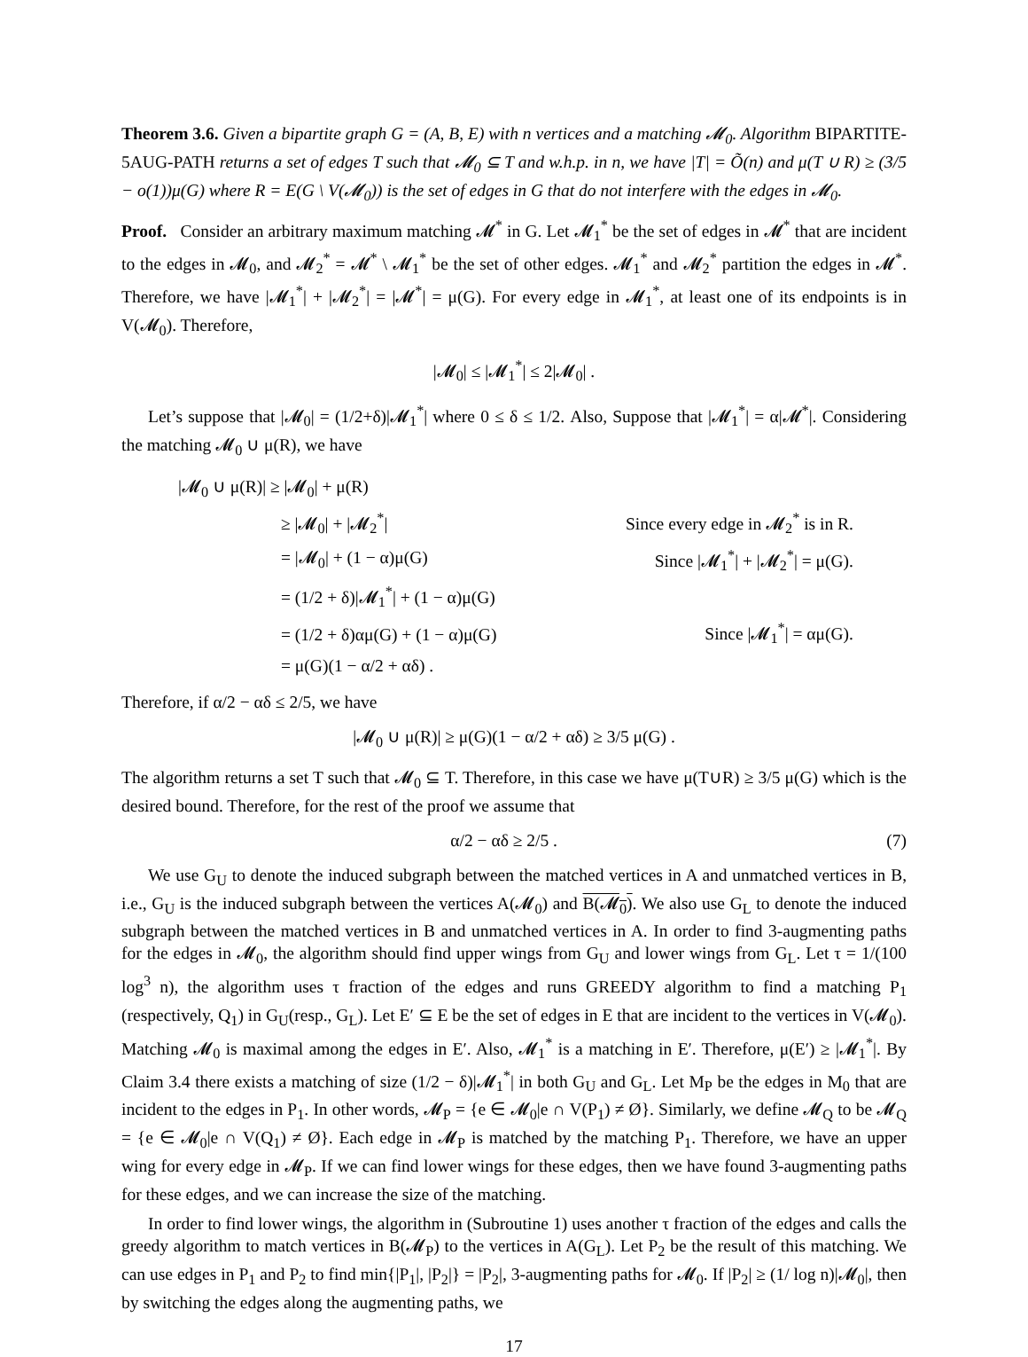Theorem 3.6. Given a bipartite graph G = (A, B, E) with n vertices and a matching 𝓜<sub>0</sub>. Algorithm BIPARTITE-5AUG-PATH returns a set of edges T such that 𝓜<sub>0</sub> ⊆ T and w.h.p. in n, we have |T| = Õ(n) and μ(T ∪ R) ≥ (3/5 − o(1))μ(G) where R = E(G \ V(𝓜<sub>0</sub>)) is the set of edges in G that do not interfere with the edges in 𝓜<sub>0</sub>.
Proof. Consider an arbitrary maximum matching 𝓜<sup>*</sup> in G. Let 𝓜<sub>1</sub><sup>*</sup> be the set of edges in 𝓜<sup>*</sup> that are incident to the edges in 𝓜<sub>0</sub>, and 𝓜<sub>2</sub><sup>*</sup> = 𝓜<sup>*</sup> \ 𝓜<sub>1</sub><sup>*</sup> be the set of other edges. 𝓜<sub>1</sub><sup>*</sup> and 𝓜<sub>2</sub><sup>*</sup> partition the edges in 𝓜<sup>*</sup>. Therefore, we have |𝓜<sub>1</sub><sup>*</sup>| + |𝓜<sub>2</sub><sup>*</sup>| = |𝓜<sup>*</sup>| = μ(G). For every edge in 𝓜<sub>1</sub><sup>*</sup>, at least one of its endpoints is in V(𝓜<sub>0</sub>). Therefore,
|𝓜<sub>0</sub>| ≤ |𝓜<sub>1</sub><sup>*</sup>| ≤ 2|𝓜<sub>0</sub>| .
Let’s suppose that |𝓜<sub>0</sub>| = (1/2+δ)|𝓜<sub>1</sub><sup>*</sup>| where 0 ≤ δ ≤ 1/2. Also, Suppose that |𝓜<sub>1</sub><sup>*</sup>| = α|𝓜<sup>*</sup>|. Considering the matching 𝓜<sub>0</sub> ∪ μ(R), we have
| /𝓜<sub>0</sub> ∪ μ(R)/ ≥ /𝓜<sub>0</sub>/ + μ(R) | |
| ≥ /𝓜<sub>0</sub>/ + /𝓜<sub>2</sub><sup>*</sup>/ | Since every edge in 𝓜<sub>2</sub><sup>*</sup> is in R. |
| = /𝓜<sub>0</sub>/ + (1 − α)μ(G) | Since /𝓜<sub>1</sub><sup>*</sup>/ + /𝓜<sub>2</sub><sup>*</sup>/ = μ(G). |
| = (1/2 + δ)/𝓜<sub>1</sub><sup>*</sup>/ + (1 − α)μ(G) | |
| = (1/2 + δ)αμ(G) + (1 − α)μ(G) | Since /𝓜<sub>1</sub><sup>*</sup>/ = αμ(G). |
| = μ(G)(1 − α/2 + αδ) . | |
Therefore, if α/2 − αδ ≤ 2/5, we have
|𝓜<sub>0</sub> ∪ μ(R)| ≥ μ(G)(1 − α/2 + αδ) ≥ 3/5 μ(G) .
The algorithm returns a set T such that 𝓜<sub>0</sub> ⊆ T. Therefore, in this case we have μ(T∪R) ≥ 3/5 μ(G) which is the desired bound. Therefore, for the rest of the proof we assume that
α/2 − αδ ≥ 2/5 . (7)
We use G<sub>U</sub> to denote the induced subgraph between the matched vertices in A and unmatched vertices in B, i.e., G<sub>U</sub> is the induced subgraph between the vertices A(𝓜<sub>0</sub>) and B(𝓜<sub>0</sub>). We also use G<sub>L</sub> to denote the induced subgraph between the matched vertices in B and unmatched vertices in A. In order to find 3-augmenting paths for the edges in 𝓜<sub>0</sub>, the algorithm should find upper wings from G<sub>U</sub> and lower wings from G<sub>L</sub>. Let τ = 1/(100 log<sup>3</sup> n), the algorithm uses τ fraction of the edges and runs GREEDY algorithm to find a matching P<sub>1</sub> (respectively, Q<sub>1</sub>) in G<sub>U</sub>(resp., G<sub>L</sub>). Let E′ ⊆ E be the set of edges in E that are incident to the vertices in V(𝓜<sub>0</sub>). Matching 𝓜<sub>0</sub> is maximal among the edges in E′. Also, 𝓜<sub>1</sub><sup>*</sup> is a matching in E′. Therefore, μ(E′) ≥ |𝓜<sub>1</sub><sup>*</sup>|. By Claim 3.4 there exists a matching of size (1/2 − δ)|𝓜<sub>1</sub><sup>*</sup>| in both G<sub>U</sub> and G<sub>L</sub>. Let M<sub>P</sub> be the edges in M<sub>0</sub> that are incident to the edges in P<sub>1</sub>. In other words, 𝓜<sub>P</sub> = {e ∈ 𝓜<sub>0</sub>|e ∩ V(P<sub>1</sub>) ≠ Ø}. Similarly, we define 𝓜<sub>Q</sub> to be 𝓜<sub>Q</sub> = {e ∈ 𝓜<sub>0</sub>|e ∩ V(Q<sub>1</sub>) ≠ Ø}. Each edge in 𝓜<sub>P</sub> is matched by the matching P<sub>1</sub>. Therefore, we have an upper wing for every edge in 𝓜<sub>P</sub>. If we can find lower wings for these edges, then we have found 3-augmenting paths for these edges, and we can increase the size of the matching.
In order to find lower wings, the algorithm in (Subroutine 1) uses another τ fraction of the edges and calls the greedy algorithm to match vertices in B(𝓜<sub>P</sub>) to the vertices in A(G<sub>L</sub>). Let P<sub>2</sub> be the result of this matching. We can use edges in P<sub>1</sub> and P<sub>2</sub> to find min{|P<sub>1</sub>|, |P<sub>2</sub>|} = |P<sub>2</sub>|, 3-augmenting paths for 𝓜<sub>0</sub>. If |P<sub>2</sub>| ≥ (1/ log n)|𝓜<sub>0</sub>|, then by switching the edges along the augmenting paths, we
17